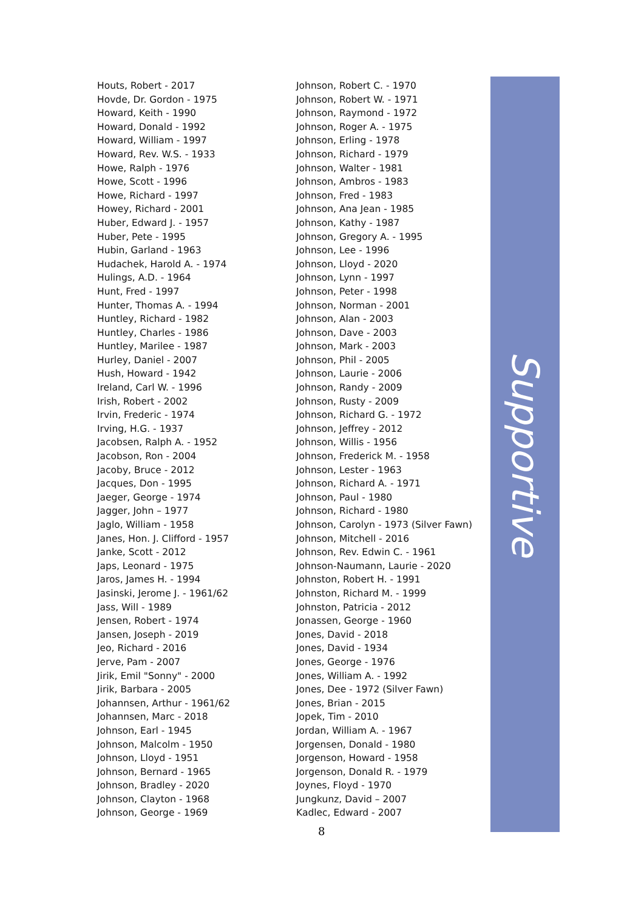Houts, Robert - 2017
Hovde, Dr. Gordon - 1975
Howard, Keith - 1990
Howard, Donald - 1992
Howard, William - 1997
Howard, Rev. W.S. - 1933
Howe, Ralph - 1976
Howe, Scott - 1996
Howe, Richard - 1997
Howey, Richard - 2001
Huber, Edward J. - 1957
Huber, Pete - 1995
Hubin, Garland - 1963
Hudachek, Harold A. - 1974
Hulings, A.D. - 1964
Hunt, Fred - 1997
Hunter, Thomas A. - 1994
Huntley, Richard - 1982
Huntley, Charles - 1986
Huntley, Marilee - 1987
Hurley, Daniel - 2007
Hush, Howard - 1942
Ireland, Carl W. - 1996
Irish, Robert - 2002
Irvin, Frederic - 1974
Irving, H.G. - 1937
Jacobsen, Ralph A. - 1952
Jacobson, Ron - 2004
Jacoby, Bruce - 2012
Jacques, Don - 1995
Jaeger, George - 1974
Jagger, John – 1977
Jaglo, William - 1958
Janes, Hon. J. Clifford - 1957
Janke, Scott - 2012
Japs, Leonard - 1975
Jaros, James H. - 1994
Jasinski, Jerome J. - 1961/62
Jass, Will - 1989
Jensen, Robert - 1974
Jansen, Joseph - 2019
Jeo, Richard - 2016
Jerve, Pam - 2007
Jirik, Emil "Sonny" - 2000
Jirik, Barbara - 2005
Johannsen, Arthur - 1961/62
Johannsen, Marc - 2018
Johnson, Earl - 1945
Johnson, Malcolm - 1950
Johnson, Lloyd - 1951
Johnson, Bernard - 1965
Johnson, Bradley - 2020
Johnson, Clayton - 1968
Johnson, George - 1969
Johnson, Robert C. - 1970
Johnson, Robert W. - 1971
Johnson, Raymond - 1972
Johnson, Roger A. - 1975
Johnson, Erling - 1978
Johnson, Richard - 1979
Johnson, Walter - 1981
Johnson, Ambros - 1983
Johnson, Fred - 1983
Johnson, Ana Jean - 1985
Johnson, Kathy - 1987
Johnson, Gregory A. - 1995
Johnson, Lee - 1996
Johnson, Lloyd - 2020
Johnson, Lynn - 1997
Johnson, Peter - 1998
Johnson, Norman - 2001
Johnson, Alan - 2003
Johnson, Dave - 2003
Johnson, Mark - 2003
Johnson, Phil - 2005
Johnson, Laurie - 2006
Johnson, Randy - 2009
Johnson, Rusty - 2009
Johnson, Richard G. - 1972
Johnson, Jeffrey - 2012
Johnson, Willis - 1956
Johnson, Frederick M. - 1958
Johnson, Lester - 1963
Johnson, Richard A. - 1971
Johnson, Paul - 1980
Johnson, Richard - 1980
Johnson, Carolyn - 1973 (Silver Fawn)
Johnson, Mitchell - 2016
Johnson, Rev. Edwin C. - 1961
Johnson-Naumann, Laurie - 2020
Johnston, Robert H. - 1991
Johnston, Richard M. - 1999
Johnston, Patricia - 2012
Jonassen, George - 1960
Jones, David - 2018
Jones, David - 1934
Jones, George - 1976
Jones, William A. - 1992
Jones, Dee - 1972 (Silver Fawn)
Jones, Brian - 2015
Jopek, Tim - 2010
Jordan, William A. - 1967
Jorgensen, Donald - 1980
Jorgenson, Howard - 1958
Jorgenson, Donald R. - 1979
Joynes, Floyd - 1970
Jungkunz, David – 2007
Kadlec, Edward - 2007
Supportive
8